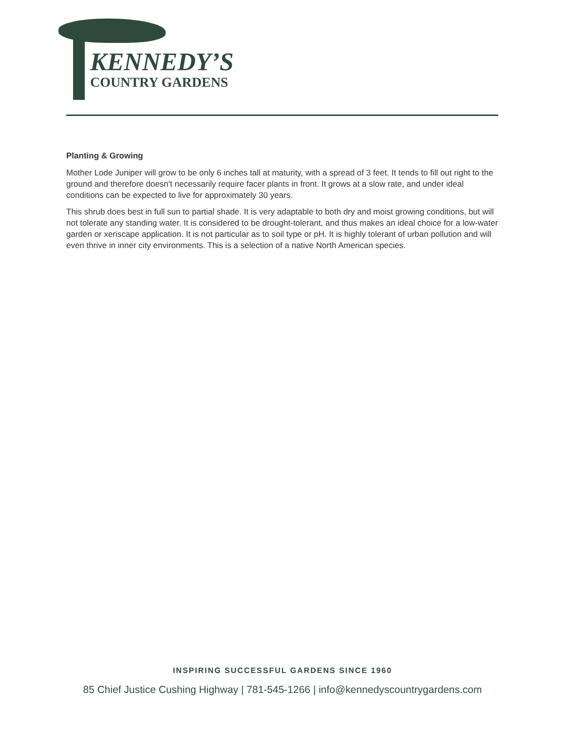KENNEDY’S
COUNTRY GARDENS
Planting & Growing
Mother Lode Juniper will grow to be only 6 inches tall at maturity, with a spread of 3 feet. It tends to fill out right to the ground and therefore doesn't necessarily require facer plants in front. It grows at a slow rate, and under ideal conditions can be expected to live for approximately 30 years.
This shrub does best in full sun to partial shade. It is very adaptable to both dry and moist growing conditions, but will not tolerate any standing water. It is considered to be drought-tolerant, and thus makes an ideal choice for a low-water garden or xeriscape application. It is not particular as to soil type or pH. It is highly tolerant of urban pollution and will even thrive in inner city environments. This is a selection of a native North American species.
INSPIRING SUCCESSFUL GARDENS SINCE 1960
85 Chief Justice Cushing Highway | 781-545-1266 | info@kennedyscountrygardens.com